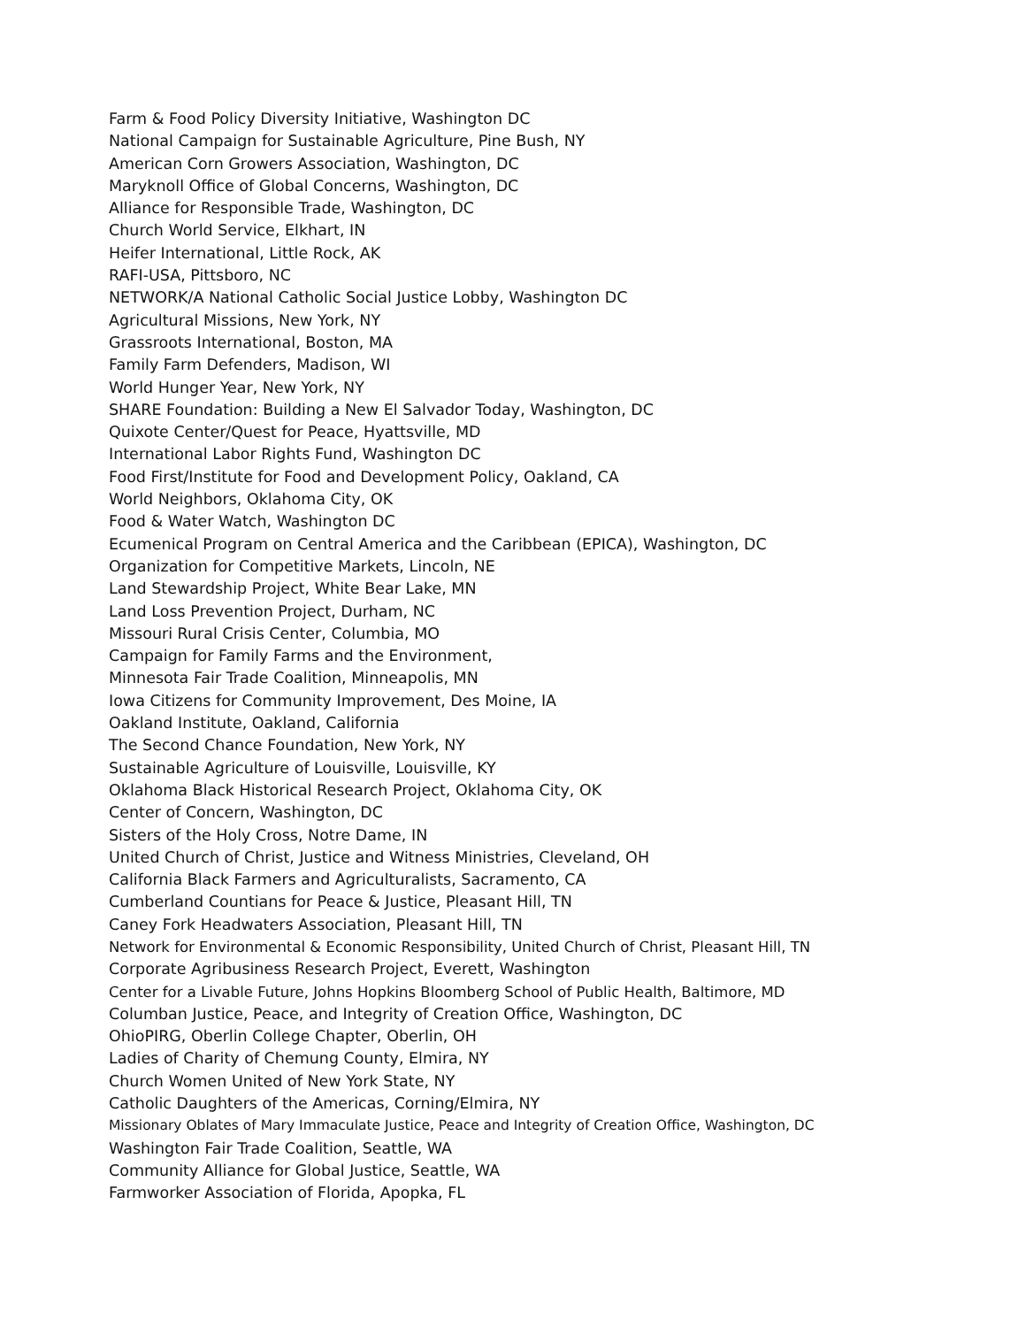Farm & Food Policy Diversity Initiative, Washington DC
National Campaign for Sustainable Agriculture, Pine Bush, NY
American Corn Growers Association, Washington, DC
Maryknoll Office of Global Concerns, Washington, DC
Alliance for Responsible Trade, Washington, DC
Church World Service, Elkhart, IN
Heifer International, Little Rock, AK
RAFI-USA, Pittsboro, NC
NETWORK/A National Catholic Social Justice Lobby, Washington DC
Agricultural Missions, New York, NY
Grassroots International, Boston, MA
Family Farm Defenders, Madison, WI
World Hunger Year, New York, NY
SHARE Foundation: Building a New El Salvador Today, Washington, DC
Quixote Center/Quest for Peace, Hyattsville, MD
International Labor Rights Fund, Washington DC
Food First/Institute for Food and Development Policy, Oakland, CA
World Neighbors, Oklahoma City, OK
Food & Water Watch, Washington DC
Ecumenical Program on Central America and the Caribbean (EPICA), Washington, DC
Organization for Competitive Markets, Lincoln, NE
Land Stewardship Project, White Bear Lake, MN
Land Loss Prevention Project, Durham, NC
Missouri Rural Crisis Center, Columbia, MO
Campaign for Family Farms and the Environment,
Minnesota Fair Trade Coalition, Minneapolis, MN
Iowa Citizens for Community Improvement, Des Moine, IA
Oakland Institute, Oakland, California
The Second Chance Foundation, New York, NY
Sustainable Agriculture of Louisville, Louisville, KY
Oklahoma Black Historical Research Project, Oklahoma City, OK
Center of Concern, Washington, DC
Sisters of the Holy Cross, Notre Dame, IN
United Church of Christ, Justice and Witness Ministries, Cleveland, OH
California Black Farmers and Agriculturalists, Sacramento, CA
Cumberland Countians for Peace & Justice, Pleasant Hill, TN
Caney Fork Headwaters Association, Pleasant Hill, TN
Network for Environmental & Economic Responsibility, United Church of Christ, Pleasant Hill, TN
Corporate Agribusiness Research Project, Everett, Washington
Center for a Livable Future, Johns Hopkins Bloomberg School of Public Health, Baltimore, MD
Columban Justice, Peace, and Integrity of Creation Office, Washington, DC
OhioPIRG, Oberlin College Chapter, Oberlin, OH
Ladies of Charity of Chemung County, Elmira, NY
Church Women United of New York State, NY
Catholic Daughters of the Americas, Corning/Elmira, NY
Missionary Oblates of Mary Immaculate Justice, Peace and Integrity of Creation Office, Washington, DC
Washington Fair Trade Coalition, Seattle, WA
Community Alliance for Global Justice, Seattle, WA
Farmworker Association of Florida, Apopka, FL